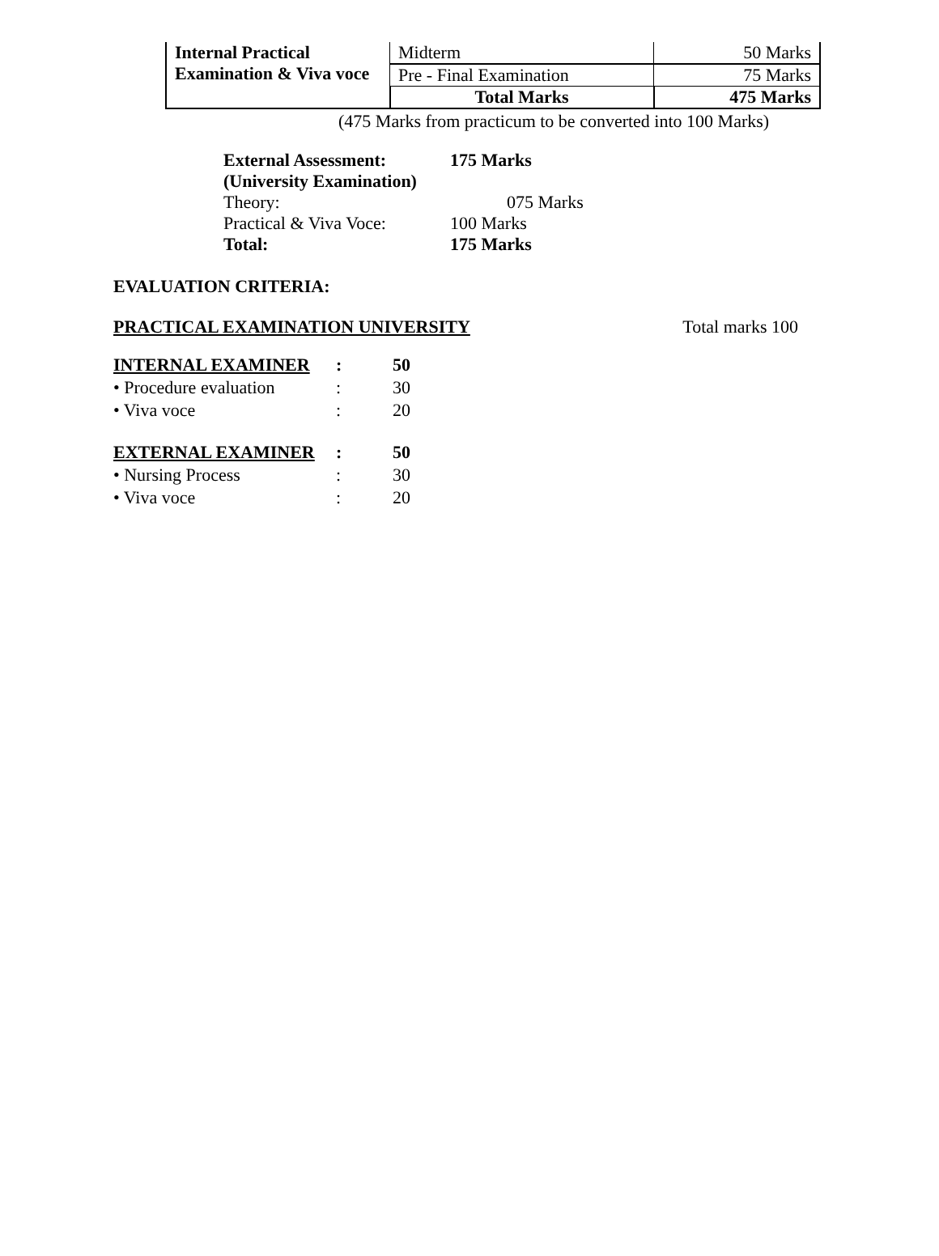| Internal Practical Examination & Viva voce | Midterm | 50 Marks |
| | Pre - Final Examination | 75 Marks |
| | Total Marks | 475 Marks |
(475 Marks from practicum to be converted into 100 Marks)
| External Assessment: | 175 Marks |
| (University Examination) | |
| Theory: | 075 Marks |
| Practical & Viva Voce: | 100 Marks |
| Total: | 175 Marks |
EVALUATION CRITERIA:
PRACTICAL EXAMINATION UNIVERSITY Total marks 100
| INTERNAL EXAMINER | : | 50 |
| • Procedure evaluation | : | 30 |
| • Viva voce | : | 20 |
| EXTERNAL EXAMINER | : | 50 |
| • Nursing Process | : | 30 |
| • Viva voce | : | 20 |